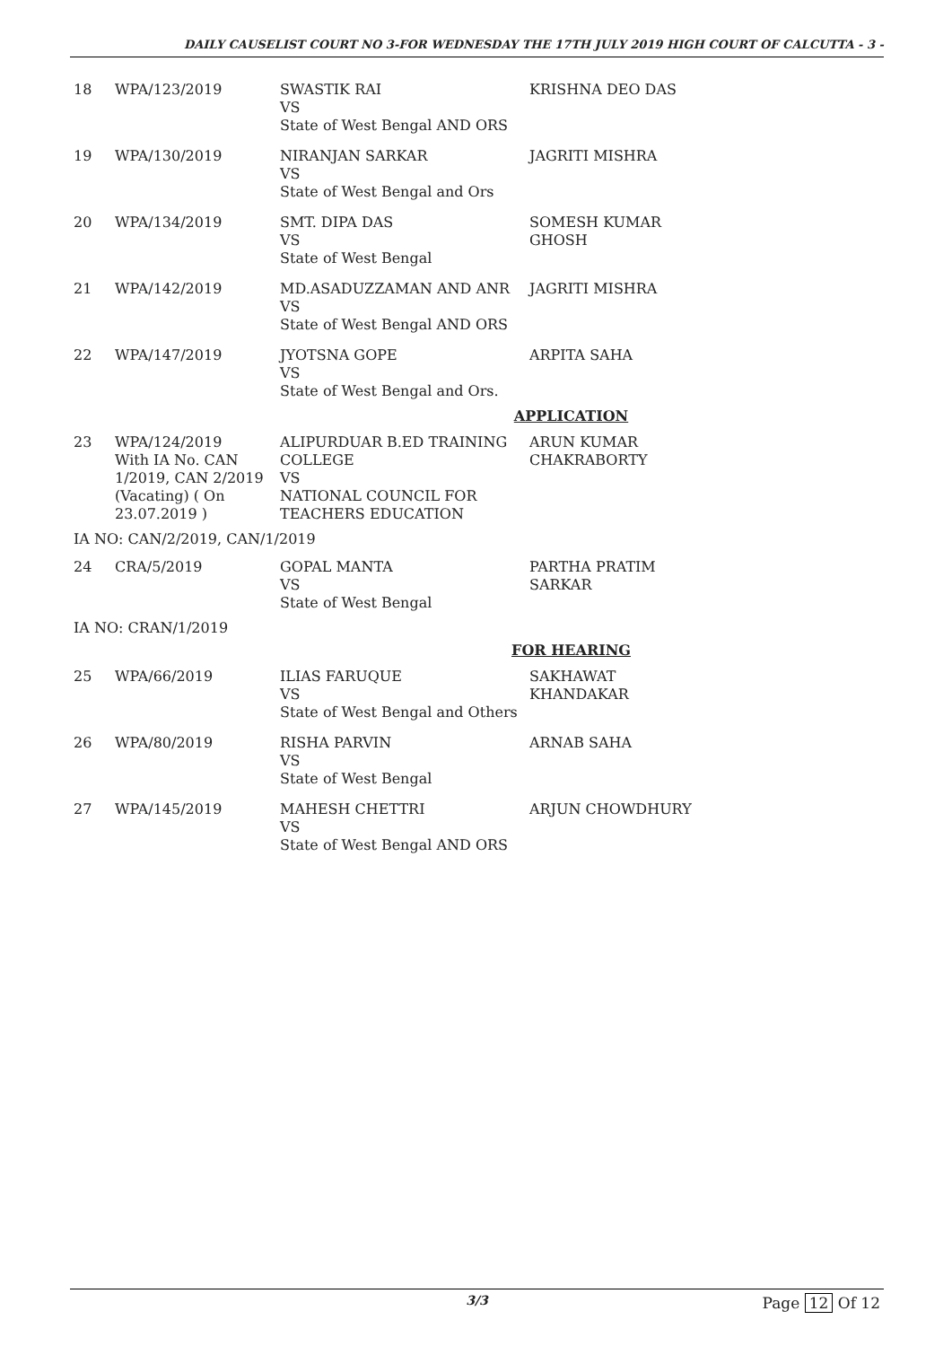DAILY CAUSELIST COURT NO 3-FOR WEDNESDAY THE 17TH JULY 2019 HIGH COURT OF CALCUTTA - 3 -
| 18 | WPA/123/2019 | SWASTIK RAI VS State of West Bengal AND ORS | KRISHNA DEO DAS |
| 19 | WPA/130/2019 | NIRANJAN SARKAR VS State of West Bengal and Ors | JAGRITI MISHRA |
| 20 | WPA/134/2019 | SMT. DIPA DAS VS State of West Bengal | SOMESH KUMAR GHOSH |
| 21 | WPA/142/2019 | MD.ASADUZZAMAN AND ANR VS State of West Bengal AND ORS | JAGRITI MISHRA |
| 22 | WPA/147/2019 | JYOTSNA GOPE VS State of West Bengal and Ors. | ARPITA SAHA |
APPLICATION
| 23 | WPA/124/2019 With IA No. CAN 1/2019, CAN 2/2019 (Vacating) ( On 23.07.2019 ) | ALIPURDUAR B.ED TRAINING COLLEGE VS NATIONAL COUNCIL FOR TEACHERS EDUCATION | ARUN KUMAR CHAKRABORTY |
IA NO: CAN/2/2019, CAN/1/2019
| 24 | CRA/5/2019 | GOPAL MANTA VS State of West Bengal | PARTHA PRATIM SARKAR |
IA NO: CRAN/1/2019
FOR HEARING
| 25 | WPA/66/2019 | ILIAS FARUQUE VS State of West Bengal and Others | SAKHAWAT KHANDAKAR |
| 26 | WPA/80/2019 | RISHA PARVIN VS State of West Bengal | ARNAB SAHA |
| 27 | WPA/145/2019 | MAHESH CHETTRI VS State of West Bengal AND ORS | ARJUN CHOWDHURY |
3/3 Page 12 Of 12